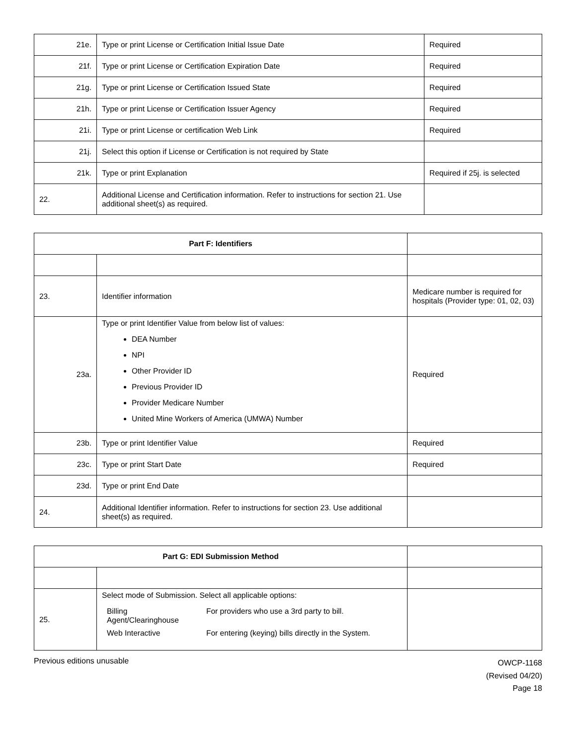| 21e. | Type or print License or Certification Initial Issue Date | Required |
| 21f. | Type or print License or Certification Expiration Date | Required |
| 21g. | Type or print License or Certification Issued State | Required |
| 21h. | Type or print License or Certification Issuer Agency | Required |
| 21i. | Type or print License or certification Web Link | Required |
| 21j. | Select this option if License or Certification is not required by State | |
| 21k. | Type or print Explanation | Required if 25j. is selected |
| 22. | Additional License and Certification information. Refer to instructions for section 21. Use additional sheet(s) as required. | |
| Part F: Identifiers | | |
| 23. | Identifier information | Medicare number is required for hospitals (Provider type: 01, 02, 03) |
| 23a. | Type or print Identifier Value from below list of values: DEA Number NPI Other Provider ID Previous Provider ID Provider Medicare Number United Mine Workers of America (UMWA) Number | Required |
| 23b. | Type or print Identifier Value | Required |
| 23c. | Type or print Start Date | Required |
| 23d. | Type or print End Date | |
| 24. | Additional Identifier information. Refer to instructions for section 23. Use additional sheet(s) as required. | |
| Part G: EDI Submission Method | | |
| 25. | Select mode of Submission. Select all applicable options: / Billing Agent/Clearinghouse / For providers who use a 3rd party to bill. / / Web Interactive / For entering (keying) bills directly in the System. / | |
Previous editions unusable
OWCP-1168
(Revised 04/20)
Page 18